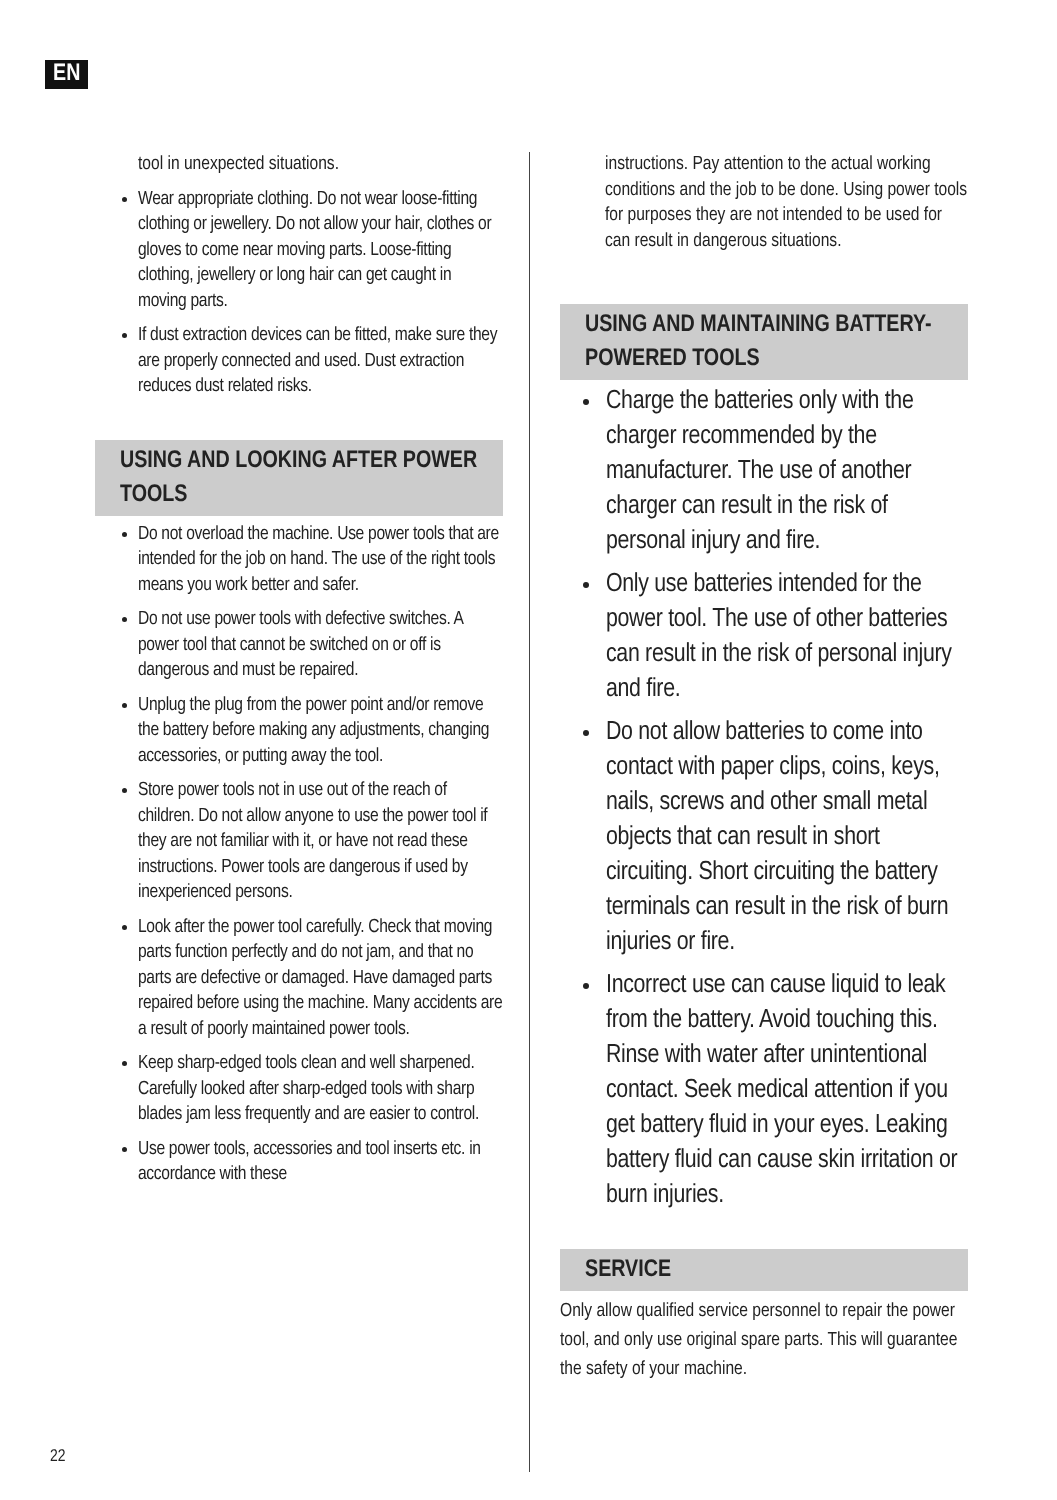EN
tool in unexpected situations.
Wear appropriate clothing. Do not wear loose-fitting clothing or jewellery. Do not allow your hair, clothes or gloves to come near moving parts. Loose-fitting clothing, jewellery or long hair can get caught in moving parts.
If dust extraction devices can be fitted, make sure they are properly connected and used. Dust extraction reduces dust related risks.
USING AND LOOKING AFTER POWER TOOLS
Do not overload the machine. Use power tools that are intended for the job on hand. The use of the right tools means you work better and safer.
Do not use power tools with defective switches. A power tool that cannot be switched on or off is dangerous and must be repaired.
Unplug the plug from the power point and/or remove the battery before making any adjustments, changing accessories, or putting away the tool.
Store power tools not in use out of the reach of children. Do not allow anyone to use the power tool if they are not familiar with it, or have not read these instructions. Power tools are dangerous if used by inexperienced persons.
Look after the power tool carefully. Check that moving parts function perfectly and do not jam, and that no parts are defective or damaged. Have damaged parts repaired before using the machine. Many accidents are a result of poorly maintained power tools.
Keep sharp-edged tools clean and well sharpened. Carefully looked after sharp-edged tools with sharp blades jam less frequently and are easier to control.
Use power tools, accessories and tool inserts etc. in accordance with these
instructions. Pay attention to the actual working conditions and the job to be done. Using power tools for purposes they are not intended to be used for can result in dangerous situations.
USING AND MAINTAINING BATTERY-POWERED TOOLS
Charge the batteries only with the charger recommended by the manufacturer. The use of another charger can result in the risk of personal injury and fire.
Only use batteries intended for the power tool. The use of other batteries can result in the risk of personal injury and fire.
Do not allow batteries to come into contact with paper clips, coins, keys, nails, screws and other small metal objects that can result in short circuiting. Short circuiting the battery terminals can result in the risk of burn injuries or fire.
Incorrect use can cause liquid to leak from the battery. Avoid touching this. Rinse with water after unintentional contact. Seek medical attention if you get battery fluid in your eyes. Leaking battery fluid can cause skin irritation or burn injuries.
SERVICE
Only allow qualified service personnel to repair the power tool, and only use original spare parts. This will guarantee the safety of your machine.
22